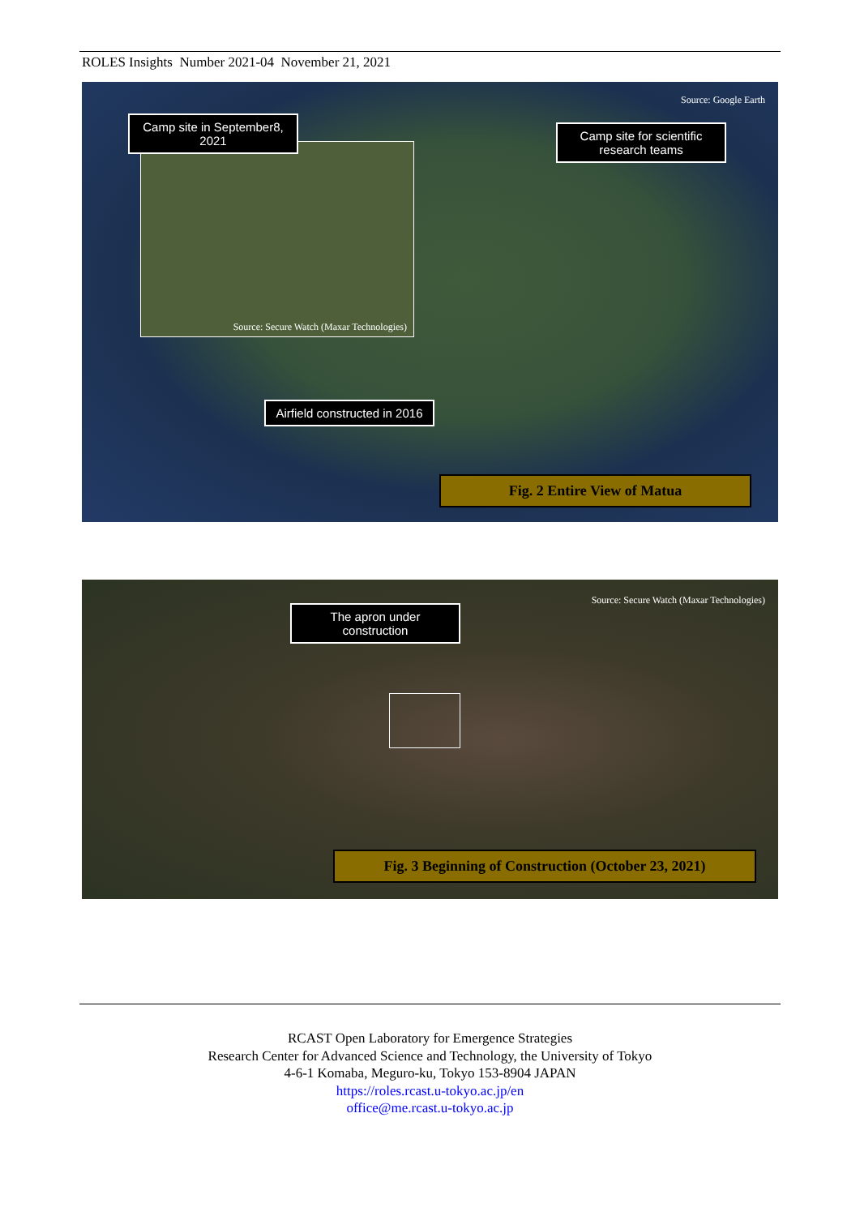ROLES Insights Number 2021-04 November 21, 2021
Source: Google Earth
Source: Secure Watch (Maxar Technologies)
Camp site in September8, 2021
Camp site for scientific research teams
Airfield constructed in 2016
Fig. 2 Entire View of Matua
Source: Secure Watch (Maxar Technologies)
The apron under construction
Fig. 3 Beginning of Construction (October 23, 2021)
RCAST Open Laboratory for Emergence Strategies
Research Center for Advanced Science and Technology, the University of Tokyo
4-6-1 Komaba, Meguro-ku, Tokyo 153-8904 JAPAN
https://roles.rcast.u-tokyo.ac.jp/en
office@me.rcast.u-tokyo.ac.jp